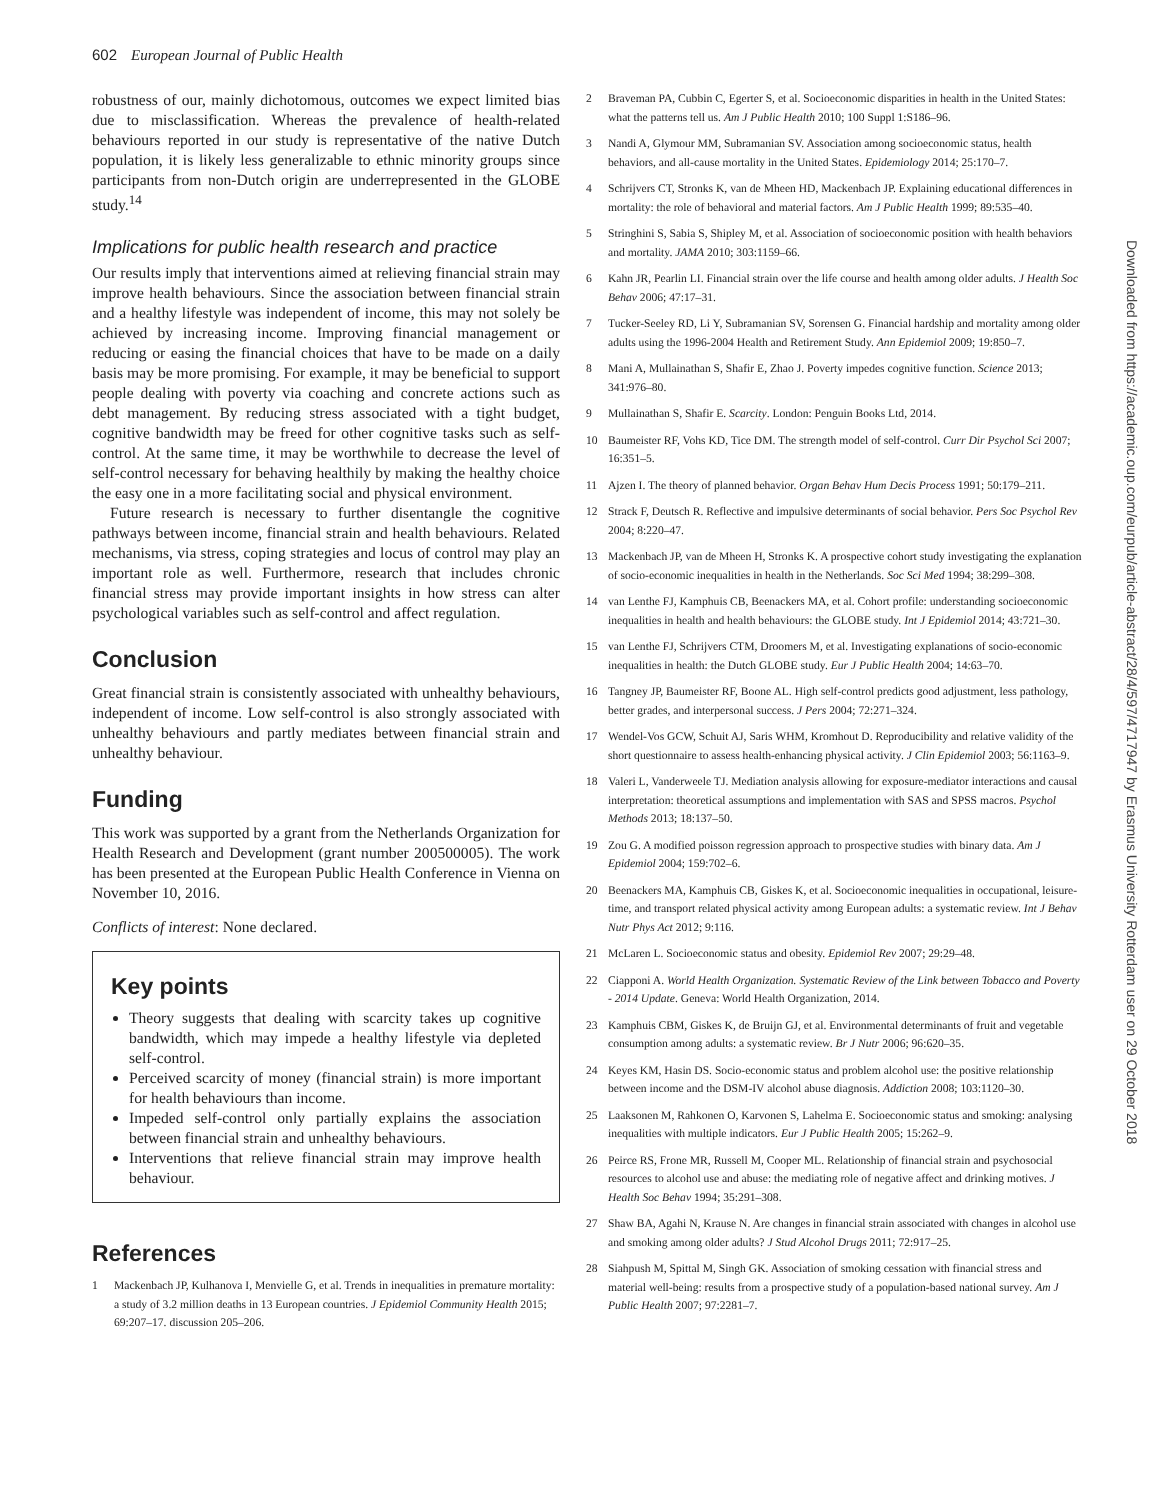602 European Journal of Public Health
robustness of our, mainly dichotomous, outcomes we expect limited bias due to misclassification. Whereas the prevalence of health-related behaviours reported in our study is representative of the native Dutch population, it is likely less generalizable to ethnic minority groups since participants from non-Dutch origin are underrepresented in the GLOBE study.<sup>14</sup>
Implications for public health research and practice
Our results imply that interventions aimed at relieving financial strain may improve health behaviours. Since the association between financial strain and a healthy lifestyle was independent of income, this may not solely be achieved by increasing income. Improving financial management or reducing or easing the financial choices that have to be made on a daily basis may be more promising. For example, it may be beneficial to support people dealing with poverty via coaching and concrete actions such as debt management. By reducing stress associated with a tight budget, cognitive bandwidth may be freed for other cognitive tasks such as self-control. At the same time, it may be worthwhile to decrease the level of self-control necessary for behaving healthily by making the healthy choice the easy one in a more facilitating social and physical environment.
Future research is necessary to further disentangle the cognitive pathways between income, financial strain and health behaviours. Related mechanisms, via stress, coping strategies and locus of control may play an important role as well. Furthermore, research that includes chronic financial stress may provide important insights in how stress can alter psychological variables such as self-control and affect regulation.
Conclusion
Great financial strain is consistently associated with unhealthy behaviours, independent of income. Low self-control is also strongly associated with unhealthy behaviours and partly mediates between financial strain and unhealthy behaviour.
Funding
This work was supported by a grant from the Netherlands Organization for Health Research and Development (grant number 200500005). The work has been presented at the European Public Health Conference in Vienna on November 10, 2016.
Conflicts of interest: None declared.
Key points
Theory suggests that dealing with scarcity takes up cognitive bandwidth, which may impede a healthy lifestyle via depleted self-control.
Perceived scarcity of money (financial strain) is more important for health behaviours than income.
Impeded self-control only partially explains the association between financial strain and unhealthy behaviours.
Interventions that relieve financial strain may improve health behaviour.
References
1 Mackenbach JP, Kulhanova I, Menvielle G, et al. Trends in inequalities in premature mortality: a study of 3.2 million deaths in 13 European countries. J Epidemiol Community Health 2015; 69:207–17. discussion 205–206.
2 Braveman PA, Cubbin C, Egerter S, et al. Socioeconomic disparities in health in the United States: what the patterns tell us. Am J Public Health 2010; 100 Suppl 1:S186–96.
3 Nandi A, Glymour MM, Subramanian SV. Association among socioeconomic status, health behaviors, and all-cause mortality in the United States. Epidemiology 2014; 25:170–7.
4 Schrijvers CT, Stronks K, van de Mheen HD, Mackenbach JP. Explaining educational differences in mortality: the role of behavioral and material factors. Am J Public Health 1999; 89:535–40.
5 Stringhini S, Sabia S, Shipley M, et al. Association of socioeconomic position with health behaviors and mortality. JAMA 2010; 303:1159–66.
6 Kahn JR, Pearlin LI. Financial strain over the life course and health among older adults. J Health Soc Behav 2006; 47:17–31.
7 Tucker-Seeley RD, Li Y, Subramanian SV, Sorensen G. Financial hardship and mortality among older adults using the 1996-2004 Health and Retirement Study. Ann Epidemiol 2009; 19:850–7.
8 Mani A, Mullainathan S, Shafir E, Zhao J. Poverty impedes cognitive function. Science 2013; 341:976–80.
9 Mullainathan S, Shafir E. Scarcity. London: Penguin Books Ltd, 2014.
10 Baumeister RF, Vohs KD, Tice DM. The strength model of self-control. Curr Dir Psychol Sci 2007; 16:351–5.
11 Ajzen I. The theory of planned behavior. Organ Behav Hum Decis Process 1991; 50:179–211.
12 Strack F, Deutsch R. Reflective and impulsive determinants of social behavior. Pers Soc Psychol Rev 2004; 8:220–47.
13 Mackenbach JP, van de Mheen H, Stronks K. A prospective cohort study investigating the explanation of socio-economic inequalities in health in the Netherlands. Soc Sci Med 1994; 38:299–308.
14 van Lenthe FJ, Kamphuis CB, Beenackers MA, et al. Cohort profile: understanding socioeconomic inequalities in health and health behaviours: the GLOBE study. Int J Epidemiol 2014; 43:721–30.
15 van Lenthe FJ, Schrijvers CTM, Droomers M, et al. Investigating explanations of socio-economic inequalities in health: the Dutch GLOBE study. Eur J Public Health 2004; 14:63–70.
16 Tangney JP, Baumeister RF, Boone AL. High self-control predicts good adjustment, less pathology, better grades, and interpersonal success. J Pers 2004; 72:271–324.
17 Wendel-Vos GCW, Schuit AJ, Saris WHM, Kromhout D. Reproducibility and relative validity of the short questionnaire to assess health-enhancing physical activity. J Clin Epidemiol 2003; 56:1163–9.
18 Valeri L, Vanderweele TJ. Mediation analysis allowing for exposure-mediator interactions and causal interpretation: theoretical assumptions and implementation with SAS and SPSS macros. Psychol Methods 2013; 18:137–50.
19 Zou G. A modified poisson regression approach to prospective studies with binary data. Am J Epidemiol 2004; 159:702–6.
20 Beenackers MA, Kamphuis CB, Giskes K, et al. Socioeconomic inequalities in occupational, leisure-time, and transport related physical activity among European adults: a systematic review. Int J Behav Nutr Phys Act 2012; 9:116.
21 McLaren L. Socioeconomic status and obesity. Epidemiol Rev 2007; 29:29–48.
22 Ciapponi A. World Health Organization. Systematic Review of the Link between Tobacco and Poverty - 2014 Update. Geneva: World Health Organization, 2014.
23 Kamphuis CBM, Giskes K, de Bruijn GJ, et al. Environmental determinants of fruit and vegetable consumption among adults: a systematic review. Br J Nutr 2006; 96:620–35.
24 Keyes KM, Hasin DS. Socio-economic status and problem alcohol use: the positive relationship between income and the DSM-IV alcohol abuse diagnosis. Addiction 2008; 103:1120–30.
25 Laaksonen M, Rahkonen O, Karvonen S, Lahelma E. Socioeconomic status and smoking: analysing inequalities with multiple indicators. Eur J Public Health 2005; 15:262–9.
26 Peirce RS, Frone MR, Russell M, Cooper ML. Relationship of financial strain and psychosocial resources to alcohol use and abuse: the mediating role of negative affect and drinking motives. J Health Soc Behav 1994; 35:291–308.
27 Shaw BA, Agahi N, Krause N. Are changes in financial strain associated with changes in alcohol use and smoking among older adults? J Stud Alcohol Drugs 2011; 72:917–25.
28 Siahpush M, Spittal M, Singh GK. Association of smoking cessation with financial stress and material well-being: results from a prospective study of a population-based national survey. Am J Public Health 2007; 97:2281–7.
Downloaded from https://academic.oup.com/eurpub/article-abstract/28/4/597/4717947 by Erasmus University Rotterdam user on 29 October 2018